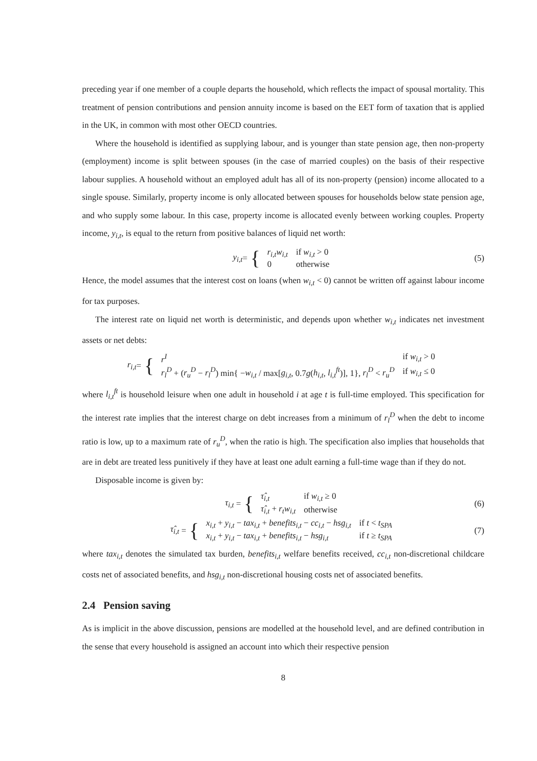preceding year if one member of a couple departs the household, which reflects the impact of spousal mortality. This treatment of pension contributions and pension annuity income is based on the EET form of taxation that is applied in the UK, in common with most other OECD countries.
Where the household is identified as supplying labour, and is younger than state pension age, then non-property (employment) income is split between spouses (in the case of married couples) on the basis of their respective labour supplies. A household without an employed adult has all of its non-property (pension) income allocated to a single spouse. Similarly, property income is only allocated between spouses for households below state pension age, and who supply some labour. In this case, property income is allocated evenly between working couples. Property income, y<sub>i,t</sub>, is equal to the return from positive balances of liquid net worth:
y<sub>i,t</sub> = {
| r<sub>i,t</sub>w<sub>i,t</sub> | if w<sub>i,t</sub> > 0 |
| 0 | otherwise |
(5)
Hence, the model assumes that the interest cost on loans (when w<sub>i,t</sub> < 0) cannot be written off against labour income for tax purposes.
The interest rate on liquid net worth is deterministic, and depends upon whether w<sub>i,t</sub> indicates net investment assets or net debts:
r<sub>i,t</sub> = {
| r<sup>I</sup> | if w<sub>i,t</sub> > 0 |
| r<sub>l</sub><sup>D</sup> + ( r<sub>u</sub><sup>D</sup> − r<sub>l</sub><sup>D</sup> ) min{ − w<sub>i,t</sub> / max[ g<sub>i,t</sub> , 0.7 g ( h<sub>i,t</sub> , l<sub>i,t</sub><sup>ft</sup> )], 1}, r<sub>l</sub><sup>D</sup> < r<sub>u</sub><sup>D</sup> | if w<sub>i,t</sub> ≤ 0 |
where l<sub>i,t</sub><sup>ft</sup> is household leisure when one adult in household i at age t is full-time employed. This specification for the interest rate implies that the interest charge on debt increases from a minimum of r<sub>l</sub><sup>D</sup> when the debt to income ratio is low, up to a maximum rate of r<sub>u</sub><sup>D</sup>, when the ratio is high. The specification also implies that households that are in debt are treated less punitively if they have at least one adult earning a full-time wage than if they do not.
Disposable income is given by:
τ<sub>i,t</sub> = {
| τ̂<sub>i,t</sub> | if w<sub>i,t</sub> ≥ 0 |
| τ̂<sub>i,t</sub> + r<sub>t</sub>w<sub>i,t</sub> | otherwise |
(6)
τ̂<sub>i,t</sub> = {
| x<sub>i,t</sub> + y<sub>i,t</sub> − tax<sub>i,t</sub> + benefits<sub>i,t</sub> − cc<sub>i,t</sub> − hsg<sub>i,t</sub> | if t < t<sub>SPA</sub> |
| x<sub>i,t</sub> + y<sub>i,t</sub> − tax<sub>i,t</sub> + benefits<sub>i,t</sub> − hsg<sub>i,t</sub> | if t ≥ t<sub>SPA</sub> |
(7)
where tax<sub>i,t</sub> denotes the simulated tax burden, benefits<sub>i,t</sub> welfare benefits received, cc<sub>i,t</sub> non-discretional childcare costs net of associated benefits, and hsg<sub>i,t</sub> non-discretional housing costs net of associated benefits.
2.4 Pension saving
As is implicit in the above discussion, pensions are modelled at the household level, and are defined contribution in the sense that every household is assigned an account into which their respective pension
8